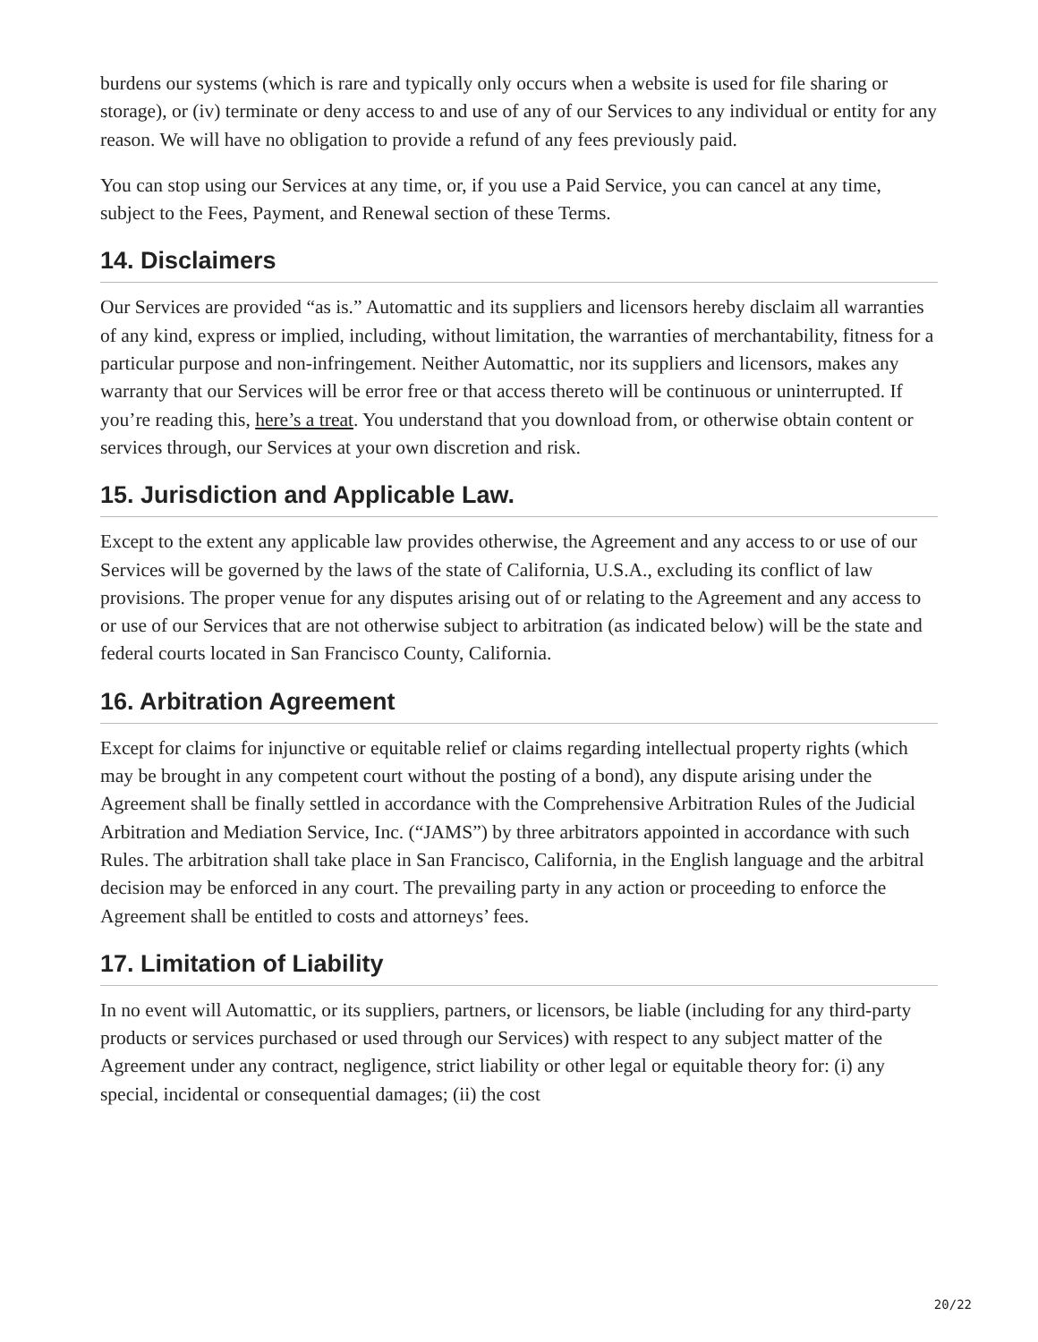burdens our systems (which is rare and typically only occurs when a website is used for file sharing or storage), or (iv) terminate or deny access to and use of any of our Services to any individual or entity for any reason. We will have no obligation to provide a refund of any fees previously paid.
You can stop using our Services at any time, or, if you use a Paid Service, you can cancel at any time, subject to the Fees, Payment, and Renewal section of these Terms.
14. Disclaimers
Our Services are provided “as is.” Automattic and its suppliers and licensors hereby disclaim all warranties of any kind, express or implied, including, without limitation, the warranties of merchantability, fitness for a particular purpose and non-infringement. Neither Automattic, nor its suppliers and licensors, makes any warranty that our Services will be error free or that access thereto will be continuous or uninterrupted. If you’re reading this, here’s a treat. You understand that you download from, or otherwise obtain content or services through, our Services at your own discretion and risk.
15. Jurisdiction and Applicable Law.
Except to the extent any applicable law provides otherwise, the Agreement and any access to or use of our Services will be governed by the laws of the state of California, U.S.A., excluding its conflict of law provisions. The proper venue for any disputes arising out of or relating to the Agreement and any access to or use of our Services that are not otherwise subject to arbitration (as indicated below) will be the state and federal courts located in San Francisco County, California.
16. Arbitration Agreement
Except for claims for injunctive or equitable relief or claims regarding intellectual property rights (which may be brought in any competent court without the posting of a bond), any dispute arising under the Agreement shall be finally settled in accordance with the Comprehensive Arbitration Rules of the Judicial Arbitration and Mediation Service, Inc. (“JAMS”) by three arbitrators appointed in accordance with such Rules. The arbitration shall take place in San Francisco, California, in the English language and the arbitral decision may be enforced in any court. The prevailing party in any action or proceeding to enforce the Agreement shall be entitled to costs and attorneys’ fees.
17. Limitation of Liability
In no event will Automattic, or its suppliers, partners, or licensors, be liable (including for any third-party products or services purchased or used through our Services) with respect to any subject matter of the Agreement under any contract, negligence, strict liability or other legal or equitable theory for: (i) any special, incidental or consequential damages; (ii) the cost
20/22